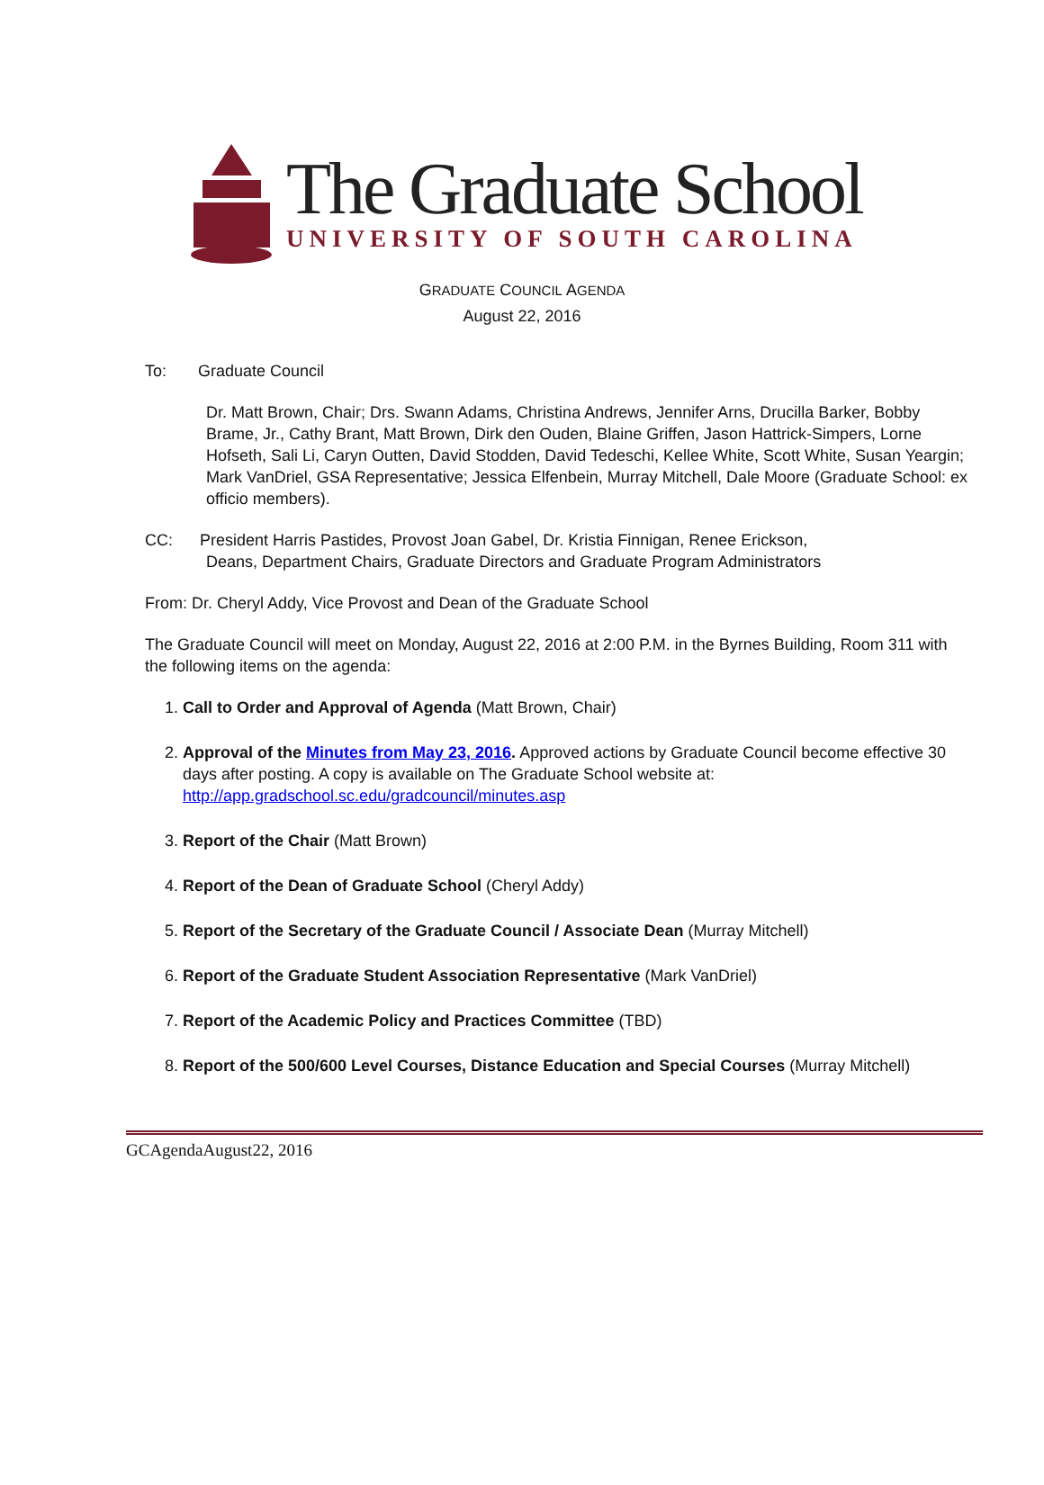The Graduate School
UNIVERSITY OF SOUTH CAROLINA
GRADUATE COUNCIL AGENDA
August 22, 2016
To: Graduate Council
Dr. Matt Brown, Chair; Drs. Swann Adams, Christina Andrews, Jennifer Arns, Drucilla Barker, Bobby Brame, Jr., Cathy Brant, Matt Brown, Dirk den Ouden, Blaine Griffen, Jason Hattrick-Simpers, Lorne Hofseth, Sali Li, Caryn Outten, David Stodden, David Tedeschi, Kellee White, Scott White, Susan Yeargin; Mark VanDriel, GSA Representative; Jessica Elfenbein, Murray Mitchell, Dale Moore (Graduate School: ex officio members).
CC: President Harris Pastides, Provost Joan Gabel, Dr. Kristia Finnigan, Renee Erickson,
Deans, Department Chairs, Graduate Directors and Graduate Program Administrators
From: Dr. Cheryl Addy, Vice Provost and Dean of the Graduate School
The Graduate Council will meet on Monday, August 22, 2016 at 2:00 P.M. in the Byrnes Building, Room 311 with the following items on the agenda:
1. Call to Order and Approval of Agenda (Matt Brown, Chair)
2. Approval of the Minutes from May 23, 2016. Approved actions by Graduate Council become effective 30 days after posting. A copy is available on The Graduate School website at: http://app.gradschool.sc.edu/gradcouncil/minutes.asp
3. Report of the Chair (Matt Brown)
4. Report of the Dean of Graduate School (Cheryl Addy)
5. Report of the Secretary of the Graduate Council / Associate Dean (Murray Mitchell)
6. Report of the Graduate Student Association Representative (Mark VanDriel)
7. Report of the Academic Policy and Practices Committee (TBD)
8. Report of the 500/600 Level Courses, Distance Education and Special Courses (Murray Mitchell)
GCAgendaAugust22, 2016